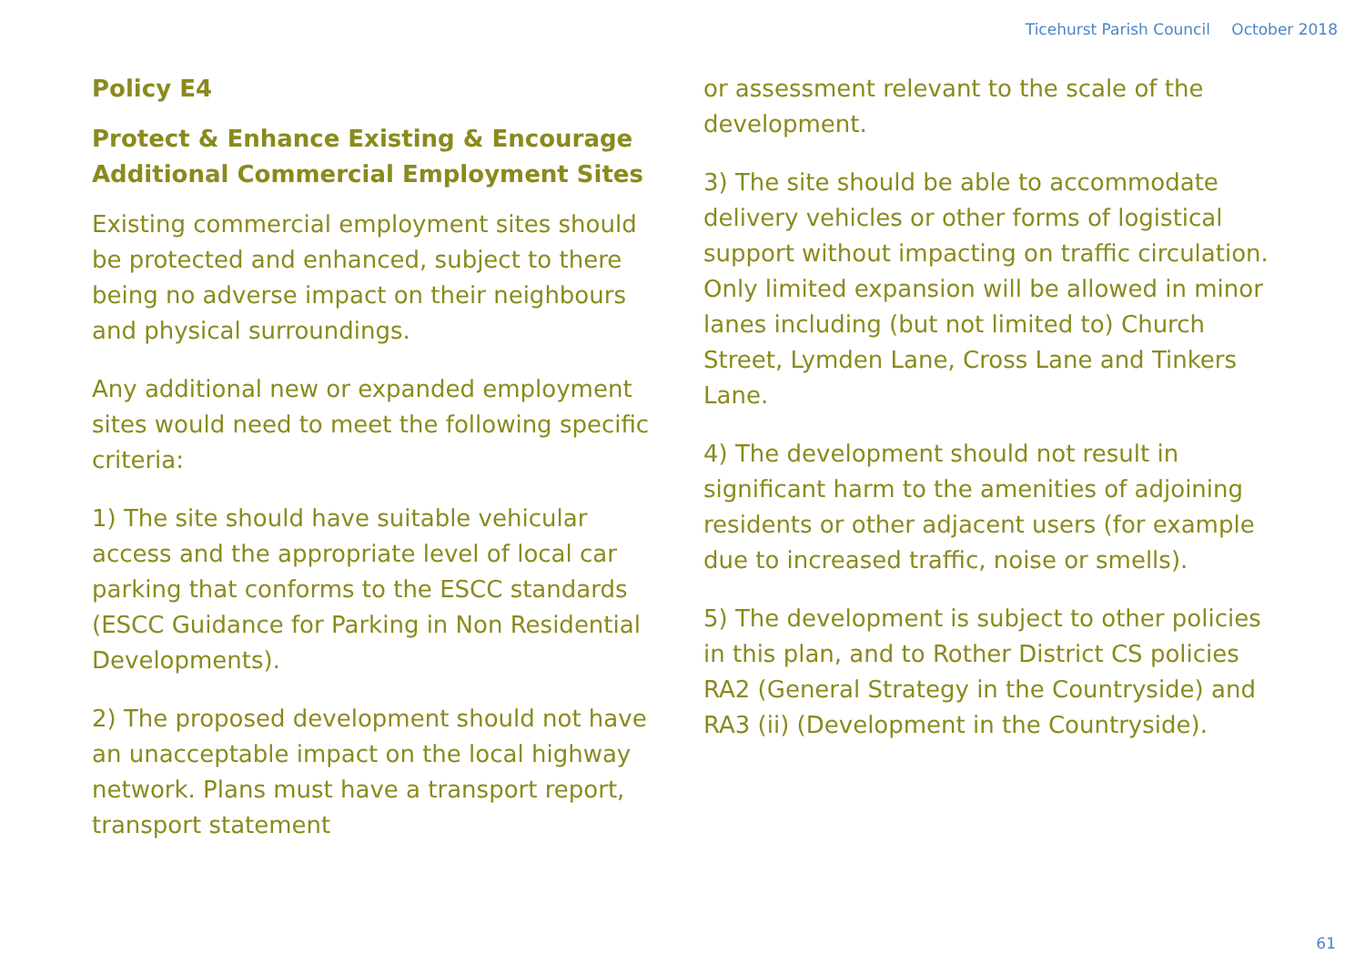Ticehurst Parish Council October 2018
Policy E4
Protect & Enhance Existing & Encourage Additional Commercial Employment Sites
Existing commercial employment sites should be protected and enhanced, subject to there being no adverse impact on their neighbours and physical surroundings.
Any additional new or expanded employment sites would need to meet the following specific criteria:
1) The site should have suitable vehicular access and the appropriate level of local car parking that conforms to the ESCC standards (ESCC Guidance for Parking in Non Residential Developments).
2) The proposed development should not have an unacceptable impact on the local highway network. Plans must have a transport report, transport statement
or assessment relevant to the scale of the development.
3) The site should be able to accommodate delivery vehicles or other forms of logistical support without impacting on traffic circulation. Only limited expansion will be allowed in minor lanes including (but not limited to) Church Street, Lymden Lane, Cross Lane and Tinkers Lane.
4) The development should not result in significant harm to the amenities of adjoining residents or other adjacent users (for example due to increased traffic, noise or smells).
5) The development is subject to other policies in this plan, and to Rother District CS policies RA2 (General Strategy in the Countryside) and RA3 (ii) (Development in the Countryside).
61